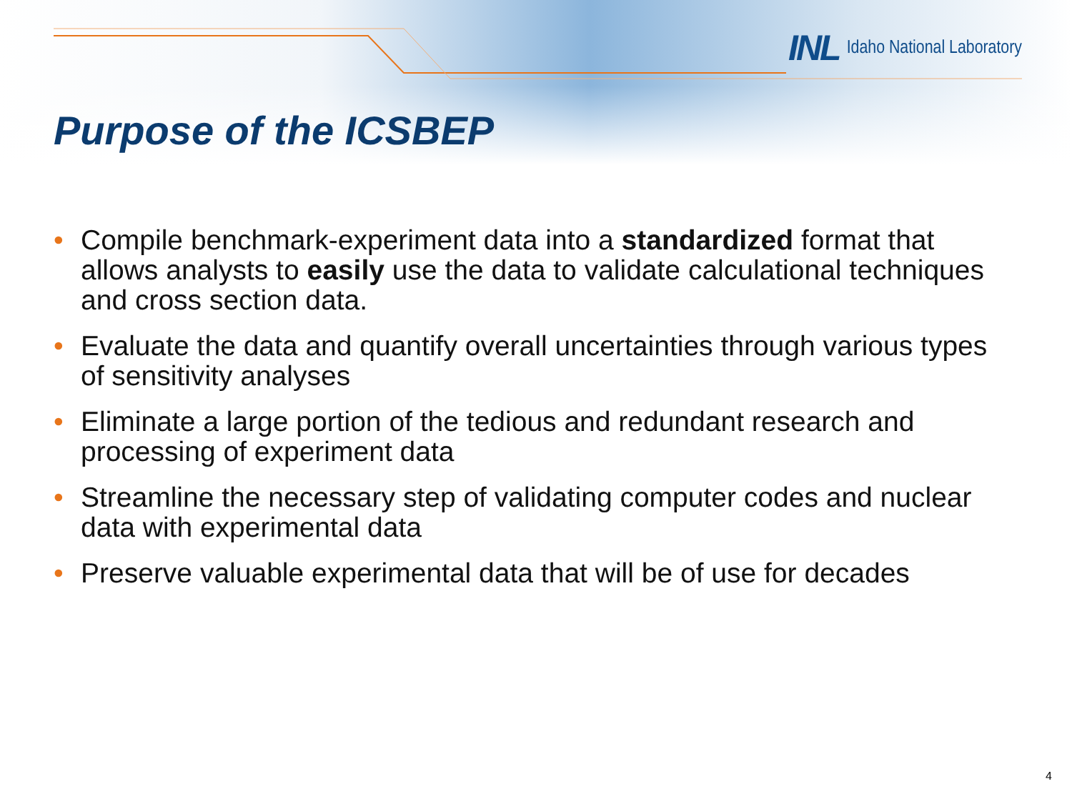INL Idaho National Laboratory
Purpose of the ICSBEP
• Compile benchmark-experiment data into a standardized format that allows analysts to easily use the data to validate calculational techniques and cross section data.
• Evaluate the data and quantify overall uncertainties through various types of sensitivity analyses
• Eliminate a large portion of the tedious and redundant research and processing of experiment data
• Streamline the necessary step of validating computer codes and nuclear data with experimental data
• Preserve valuable experimental data that will be of use for decades
4